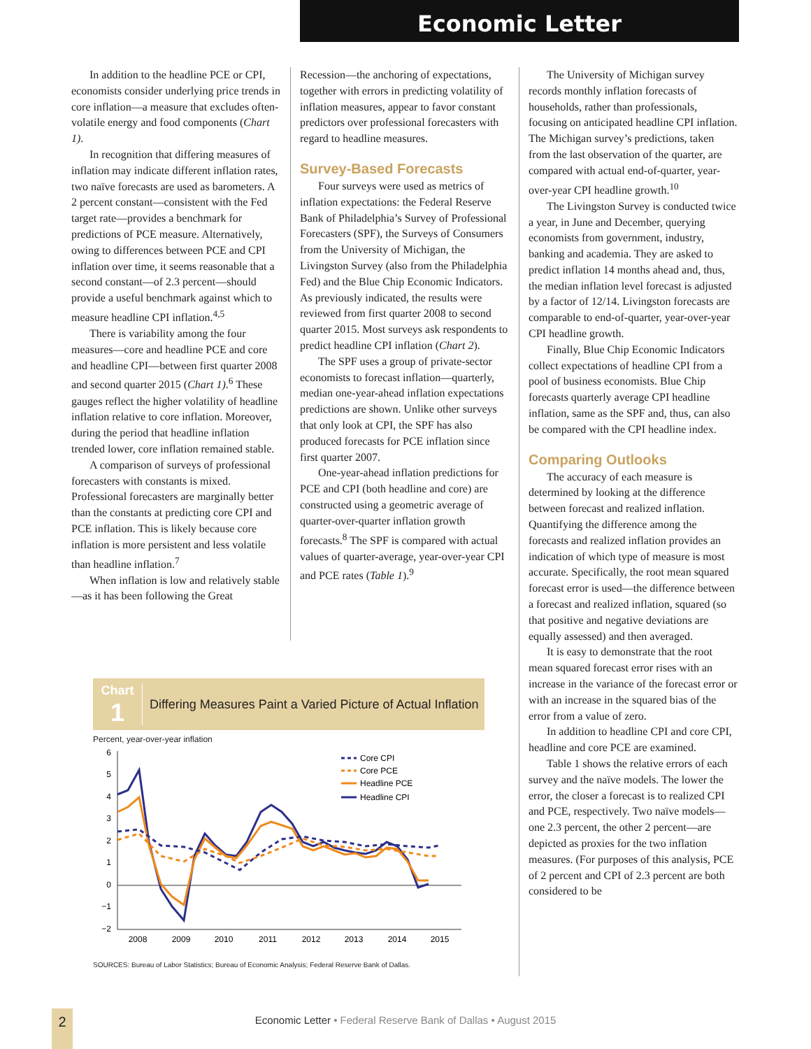Economic Letter
In addition to the headline PCE or CPI, economists consider underlying price trends in core inflation—a measure that excludes often-volatile energy and food components (Chart 1).
In recognition that differing measures of inflation may indicate different inflation rates, two naïve forecasts are used as barometers. A 2 percent constant—consistent with the Fed target rate—provides a benchmark for predictions of PCE measure. Alternatively, owing to differences between PCE and CPI inflation over time, it seems reasonable that a second constant—of 2.3 percent—should provide a useful benchmark against which to measure headline CPI inflation.<sup>4,5</sup>
There is variability among the four measures—core and headline PCE and core and headline CPI—between first quarter 2008 and second quarter 2015 (Chart 1).<sup>6</sup> These gauges reflect the higher volatility of headline inflation relative to core inflation. Moreover, during the period that headline inflation trended lower, core inflation remained stable.
A comparison of surveys of professional forecasters with constants is mixed. Professional forecasters are marginally better than the constants at predicting core CPI and PCE inflation. This is likely because core inflation is more persistent and less volatile than headline inflation.<sup>7</sup>
When inflation is low and relatively stable—as it has been following the Great
Recession—the anchoring of expectations, together with errors in predicting volatility of inflation measures, appear to favor constant predictors over professional forecasters with regard to headline measures.
Survey-Based Forecasts
Four surveys were used as metrics of inflation expectations: the Federal Reserve Bank of Philadelphia’s Survey of Professional Forecasters (SPF), the Surveys of Consumers from the University of Michigan, the Livingston Survey (also from the Philadelphia Fed) and the Blue Chip Economic Indicators. As previously indicated, the results were reviewed from first quarter 2008 to second quarter 2015. Most surveys ask respondents to predict headline CPI inflation (Chart 2).
The SPF uses a group of private-sector economists to forecast inflation—quarterly, median one-year-ahead inflation expectations predictions are shown. Unlike other surveys that only look at CPI, the SPF has also produced forecasts for PCE inflation since first quarter 2007.
One-year-ahead inflation predictions for PCE and CPI (both headline and core) are constructed using a geometric average of quarter-over-quarter inflation growth forecasts.<sup>8</sup> The SPF is compared with actual values of quarter-average, year-over-year CPI and PCE rates (Table 1).<sup>9</sup>
The University of Michigan survey records monthly inflation forecasts of households, rather than professionals, focusing on anticipated headline CPI inflation. The Michigan survey’s predictions, taken from the last observation of the quarter, are compared with actual end-of-quarter, year-over-year CPI headline growth.<sup>10</sup>
The Livingston Survey is conducted twice a year, in June and December, querying economists from government, industry, banking and academia. They are asked to predict inflation 14 months ahead and, thus, the median inflation level forecast is adjusted by a factor of 12/14. Livingston forecasts are comparable to end-of-quarter, year-over-year CPI headline growth.
Finally, Blue Chip Economic Indicators collect expectations of headline CPI from a pool of business economists. Blue Chip forecasts quarterly average CPI headline inflation, same as the SPF and, thus, can also be compared with the CPI headline index.
Comparing Outlooks
The accuracy of each measure is determined by looking at the difference between forecast and realized inflation. Quantifying the difference among the forecasts and realized inflation provides an indication of which type of measure is most accurate. Specifically, the root mean squared forecast error is used—the difference between a forecast and realized inflation, squared (so that positive and negative deviations are equally assessed) and then averaged.
It is easy to demonstrate that the root mean squared forecast error rises with an increase in the variance of the forecast error or with an increase in the squared bias of the error from a value of zero.
In addition to headline CPI and core CPI, headline and core PCE are examined.
Table 1 shows the relative errors of each survey and the naïve models. The lower the error, the closer a forecast is to realized CPI and PCE, respectively. Two naïve models—one 2.3 percent, the other 2 percent—are depicted as proxies for the two inflation measures. (For purposes of this analysis, PCE of 2 percent and CPI of 2.3 percent are both considered to be
Chart
1
Differing Measures Paint a Varied Picture of Actual Inflation
Percent, year-over-year inflation
6
5
4
3
2
1
0
−1
−2
2008
2009
2010
2011
2012
2013
2014
2015
Core CPI
Core PCE
Headline PCE
Headline CPI
SOURCES: Bureau of Labor Statistics; Bureau of Economic Analysis; Federal Reserve Bank of Dallas.
2
Economic Letter • Federal Reserve Bank of Dallas • August 2015